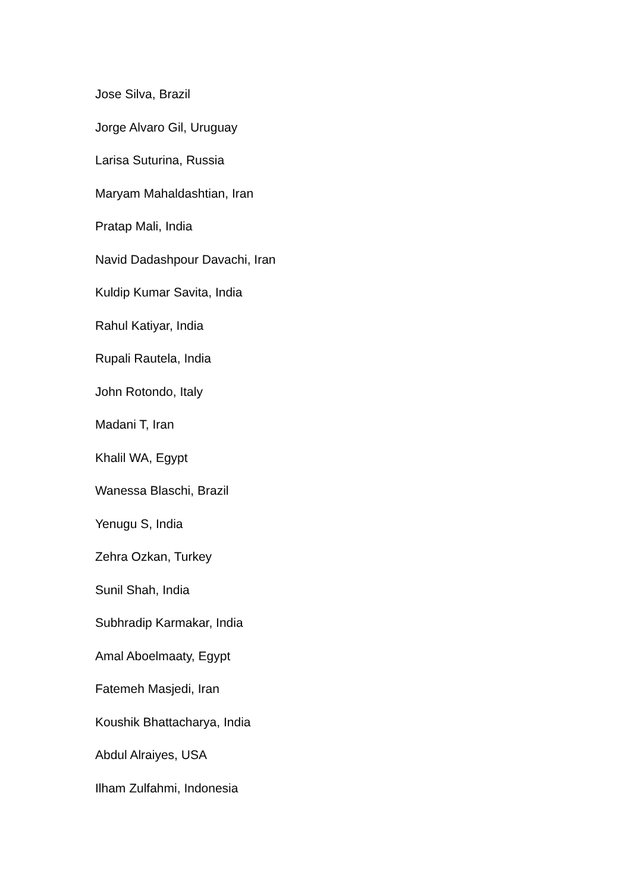Jose Silva, Brazil
Jorge Alvaro Gil, Uruguay
Larisa Suturina, Russia
Maryam Mahaldashtian, Iran
Pratap Mali, India
Navid Dadashpour Davachi, Iran
Kuldip Kumar Savita, India
Rahul Katiyar, India
Rupali Rautela, India
John Rotondo, Italy
Madani T, Iran
Khalil WA, Egypt
Wanessa Blaschi, Brazil
Yenugu S, India
Zehra Ozkan, Turkey
Sunil Shah, India
Subhradip Karmakar, India
Amal Aboelmaaty, Egypt
Fatemeh Masjedi, Iran
Koushik Bhattacharya, India
Abdul Alraiyes, USA
Ilham Zulfahmi, Indonesia